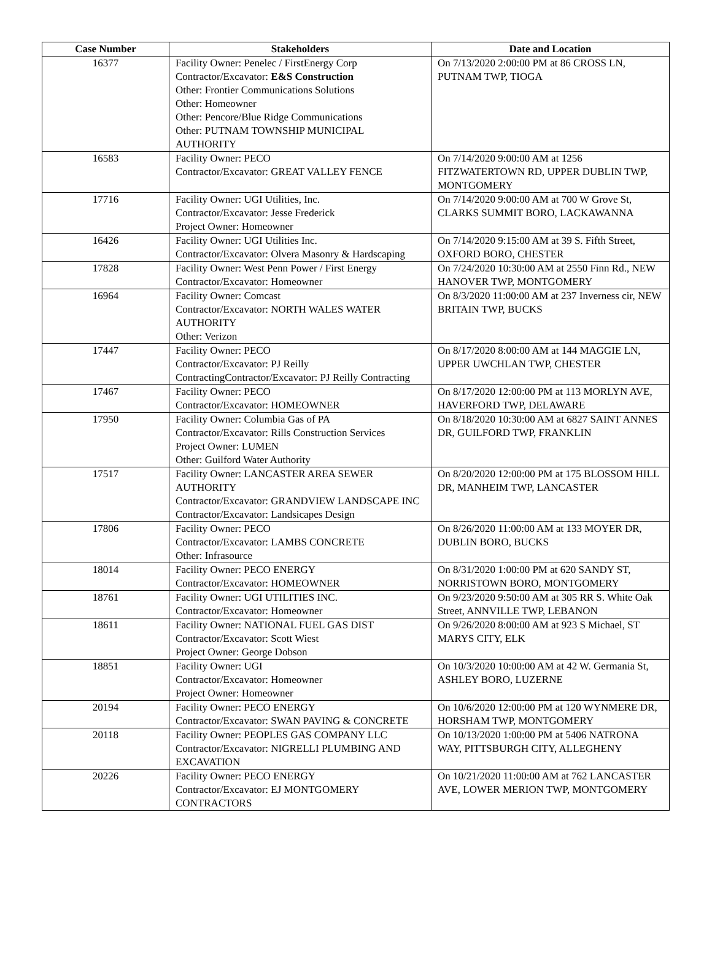| Case Number | Stakeholders | Date and Location |
| --- | --- | --- |
| 16377 | Facility Owner: Penelec / FirstEnergy Corp Contractor/Excavator: E&S Construction Other: Frontier Communications Solutions Other: Homeowner Other: Pencore/Blue Ridge Communications Other: PUTNAM TOWNSHIP MUNICIPAL AUTHORITY | On 7/13/2020 2:00:00 PM at 86 CROSS LN, PUTNAM TWP, TIOGA |
| 16583 | Facility Owner: PECO Contractor/Excavator: GREAT VALLEY FENCE | On 7/14/2020 9:00:00 AM at 1256 FITZWATERTOWN RD, UPPER DUBLIN TWP, MONTGOMERY |
| 17716 | Facility Owner: UGI Utilities, Inc. Contractor/Excavator: Jesse Frederick Project Owner: Homeowner | On 7/14/2020 9:00:00 AM at 700 W Grove St, CLARKS SUMMIT BORO, LACKAWANNA |
| 16426 | Facility Owner: UGI Utilities Inc. Contractor/Excavator: Olvera Masonry & Hardscaping | On 7/14/2020 9:15:00 AM at 39 S. Fifth Street, OXFORD BORO, CHESTER |
| 17828 | Facility Owner: West Penn Power / First Energy Contractor/Excavator: Homeowner | On 7/24/2020 10:30:00 AM at 2550 Finn Rd., NEW HANOVER TWP, MONTGOMERY |
| 16964 | Facility Owner: Comcast Contractor/Excavator: NORTH WALES WATER AUTHORITY Other: Verizon | On 8/3/2020 11:00:00 AM at 237 Inverness cir, NEW BRITAIN TWP, BUCKS |
| 17447 | Facility Owner: PECO Contractor/Excavator: PJ Reilly ContractingContractor/Excavator: PJ Reilly Contracting | On 8/17/2020 8:00:00 AM at 144 MAGGIE LN, UPPER UWCHLAN TWP, CHESTER |
| 17467 | Facility Owner: PECO Contractor/Excavator: HOMEOWNER | On 8/17/2020 12:00:00 PM at 113 MORLYN AVE, HAVERFORD TWP, DELAWARE |
| 17950 | Facility Owner: Columbia Gas of PA Contractor/Excavator: Rills Construction Services Project Owner: LUMEN Other: Guilford Water Authority | On 8/18/2020 10:30:00 AM at 6827 SAINT ANNES DR, GUILFORD TWP, FRANKLIN |
| 17517 | Facility Owner: LANCASTER AREA SEWER AUTHORITY Contractor/Excavator: GRANDVIEW LANDSCAPE INC Contractor/Excavator: Landsicapes Design | On 8/20/2020 12:00:00 PM at 175 BLOSSOM HILL DR, MANHEIM TWP, LANCASTER |
| 17806 | Facility Owner: PECO Contractor/Excavator: LAMBS CONCRETE Other: Infrasource | On 8/26/2020 11:00:00 AM at 133 MOYER DR, DUBLIN BORO, BUCKS |
| 18014 | Facility Owner: PECO ENERGY Contractor/Excavator: HOMEOWNER | On 8/31/2020 1:00:00 PM at 620 SANDY ST, NORRISTOWN BORO, MONTGOMERY |
| 18761 | Facility Owner: UGI UTILITIES INC. Contractor/Excavator: Homeowner | On 9/23/2020 9:50:00 AM at 305 RR S. White Oak Street, ANNVILLE TWP, LEBANON |
| 18611 | Facility Owner: NATIONAL FUEL GAS DIST Contractor/Excavator: Scott Wiest Project Owner: George Dobson | On 9/26/2020 8:00:00 AM at 923 S Michael, ST MARYS CITY, ELK |
| 18851 | Facility Owner: UGI Contractor/Excavator: Homeowner Project Owner: Homeowner | On 10/3/2020 10:00:00 AM at 42 W. Germania St, ASHLEY BORO, LUZERNE |
| 20194 | Facility Owner: PECO ENERGY Contractor/Excavator: SWAN PAVING & CONCRETE | On 10/6/2020 12:00:00 PM at 120 WYNMERE DR, HORSHAM TWP, MONTGOMERY |
| 20118 | Facility Owner: PEOPLES GAS COMPANY LLC Contractor/Excavator: NIGRELLI PLUMBING AND EXCAVATION | On 10/13/2020 1:00:00 PM at 5406 NATRONA WAY, PITTSBURGH CITY, ALLEGHENY |
| 20226 | Facility Owner: PECO ENERGY Contractor/Excavator: EJ MONTGOMERY CONTRACTORS | On 10/21/2020 11:00:00 AM at 762 LANCASTER AVE, LOWER MERION TWP, MONTGOMERY |